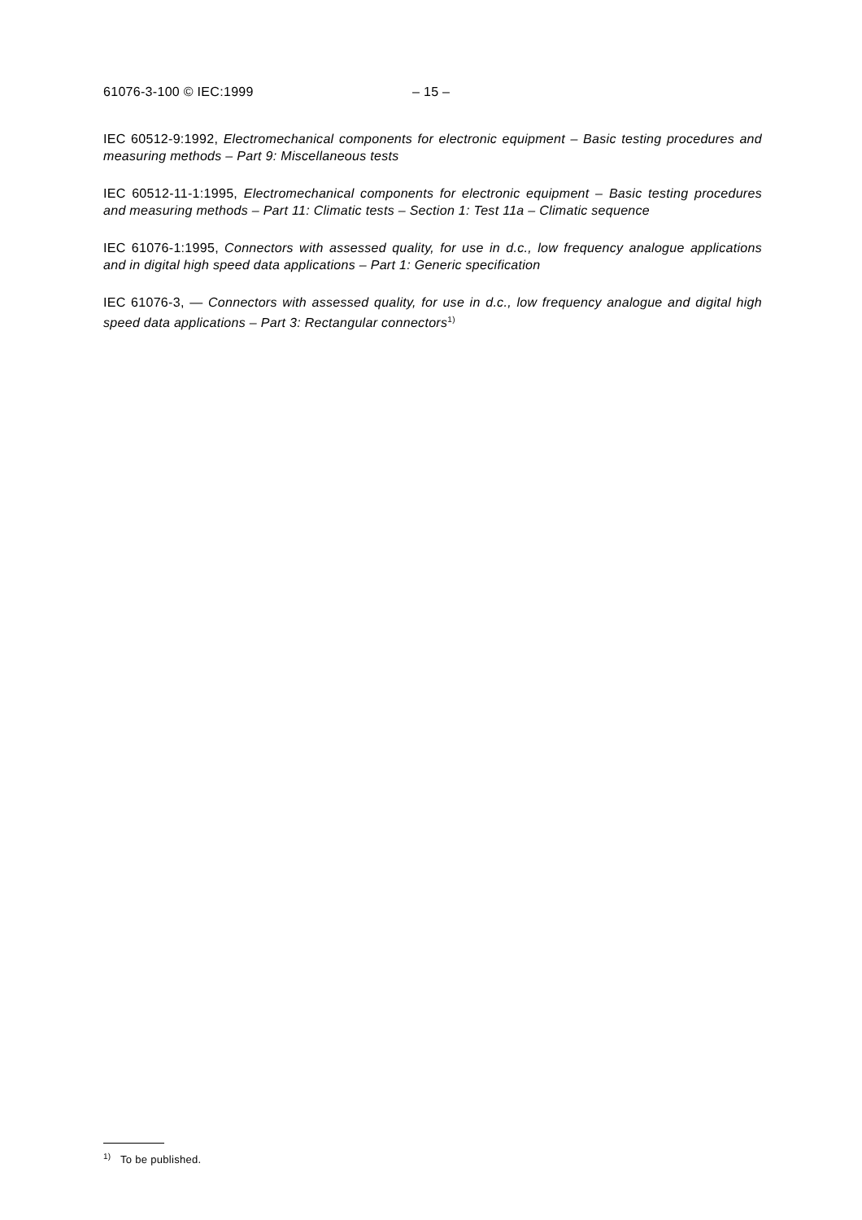61076-3-100 © IEC:1999 – 15 –
IEC 60512-9:1992, Electromechanical components for electronic equipment – Basic testing procedures and measuring methods – Part 9: Miscellaneous tests
IEC 60512-11-1:1995, Electromechanical components for electronic equipment – Basic testing procedures and measuring methods – Part 11: Climatic tests – Section 1: Test 11a – Climatic sequence
IEC 61076-1:1995, Connectors with assessed quality, for use in d.c., low frequency analogue applications and in digital high speed data applications – Part 1: Generic specification
IEC 61076-3, — Connectors with assessed quality, for use in d.c., low frequency analogue and digital high speed data applications – Part 3: Rectangular connectors<sup>1)</sup>
<sup>1)</sup> To be published.